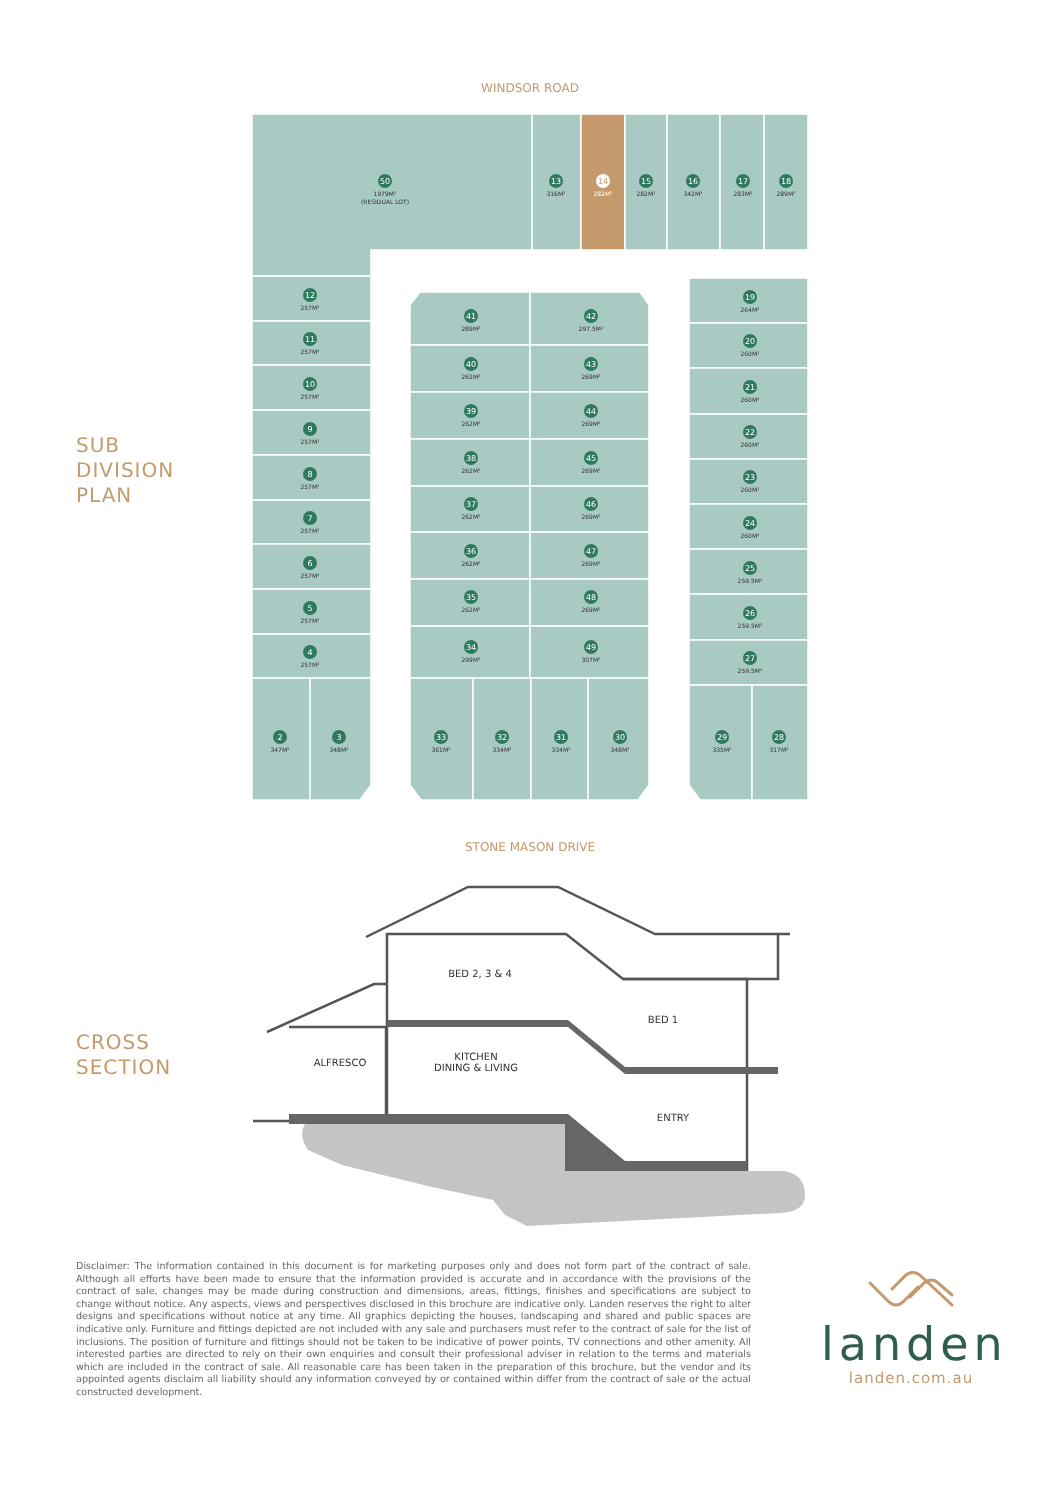SUB
DIVISION
PLAN
WINDSOR ROAD
STONE MASON DRIVE
50
13
14
15
16
17
18
12
11
10
9
8
7
6
5
4
2
3
41
42
40
43
39
44
38
45
37
46
36
47
35
48
34
49
33
32
31
30
19
20
21
22
23
24
25
26
27
29
28
1979M²
(RESIDUAL LOT)
316M²
282M²
282M²
342M²
283M²
289M²
257M²
257M²
257M²
257M²
257M²
257M²
257M²
257M²
257M²
347M²
348M²
289M²
297.5M²
262M²
269M²
262M²
269M²
262M²
269M²
262M²
269M²
262M²
269M²
262M²
269M²
299M²
307M²
361M²
334M²
334M²
348M²
264M²
260M²
260M²
260M²
260M²
260M²
259.5M²
259.5M²
259.5M²
335M²
317M²
CROSS
SECTION
BED 2, 3 & 4
BED 1
ALFRESCO
KITCHEN
DINING & LIVING
ENTRY
Disclaimer: The information contained in this document is for marketing purposes only and does not form part of the contract of sale. Although all efforts have been made to ensure that the information provided is accurate and in accordance with the provisions of the contract of sale, changes may be made during construction and dimensions, areas, fittings, finishes and specifications are subject to change without notice. Any aspects, views and perspectives disclosed in this brochure are indicative only. Landen reserves the right to alter designs and specifications without notice at any time. All graphics depicting the houses, landscaping and shared and public spaces are indicative only. Furniture and fittings depicted are not included with any sale and purchasers must refer to the contract of sale for the list of inclusions. The position of furniture and fittings should not be taken to be indicative of power points, TV connections and other amenity. All interested parties are directed to rely on their own enquiries and consult their professional adviser in relation to the terms and materials which are included in the contract of sale. All reasonable care has been taken in the preparation of this brochure, but the vendor and its appointed agents disclaim all liability should any information conveyed by or contained within differ from the contract of sale or the actual constructed development.
landen
landen.com.au